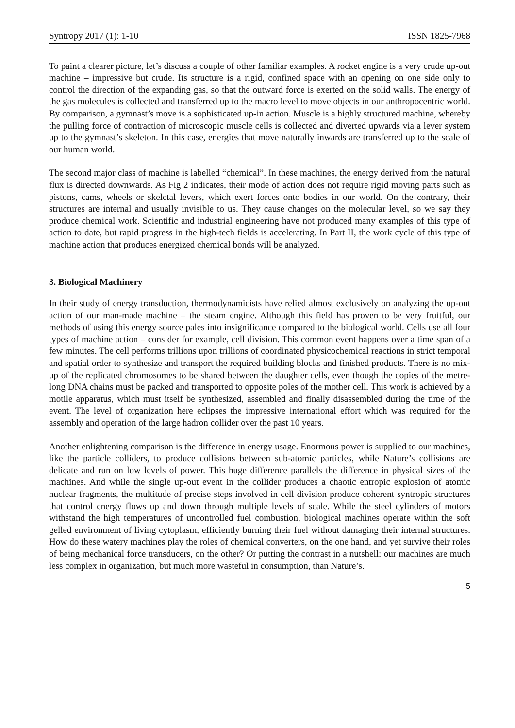Syntropy 2017 (1): 1-10 ISSN 1825-7968
To paint a clearer picture, let’s discuss a couple of other familiar examples. A rocket engine is a very crude up-out machine – impressive but crude. Its structure is a rigid, confined space with an opening on one side only to control the direction of the expanding gas, so that the outward force is exerted on the solid walls. The energy of the gas molecules is collected and transferred up to the macro level to move objects in our anthropocentric world. By comparison, a gymnast’s move is a sophisticated up-in action. Muscle is a highly structured machine, whereby the pulling force of contraction of microscopic muscle cells is collected and diverted upwards via a lever system up to the gymnast’s skeleton. In this case, energies that move naturally inwards are transferred up to the scale of our human world.
The second major class of machine is labelled “chemical”. In these machines, the energy derived from the natural flux is directed downwards. As Fig 2 indicates, their mode of action does not require rigid moving parts such as pistons, cams, wheels or skeletal levers, which exert forces onto bodies in our world. On the contrary, their structures are internal and usually invisible to us. They cause changes on the molecular level, so we say they produce chemical work. Scientific and industrial engineering have not produced many examples of this type of action to date, but rapid progress in the high-tech fields is accelerating. In Part II, the work cycle of this type of machine action that produces energized chemical bonds will be analyzed.
3. Biological Machinery
In their study of energy transduction, thermodynamicists have relied almost exclusively on analyzing the up-out action of our man-made machine – the steam engine. Although this field has proven to be very fruitful, our methods of using this energy source pales into insignificance compared to the biological world. Cells use all four types of machine action – consider for example, cell division. This common event happens over a time span of a few minutes. The cell performs trillions upon trillions of coordinated physicochemical reactions in strict temporal and spatial order to synthesize and transport the required building blocks and finished products. There is no mix-up of the replicated chromosomes to be shared between the daughter cells, even though the copies of the metre-long DNA chains must be packed and transported to opposite poles of the mother cell. This work is achieved by a motile apparatus, which must itself be synthesized, assembled and finally disassembled during the time of the event. The level of organization here eclipses the impressive international effort which was required for the assembly and operation of the large hadron collider over the past 10 years.
Another enlightening comparison is the difference in energy usage. Enormous power is supplied to our machines, like the particle colliders, to produce collisions between sub-atomic particles, while Nature’s collisions are delicate and run on low levels of power. This huge difference parallels the difference in physical sizes of the machines. And while the single up-out event in the collider produces a chaotic entropic explosion of atomic nuclear fragments, the multitude of precise steps involved in cell division produce coherent syntropic structures that control energy flows up and down through multiple levels of scale. While the steel cylinders of motors withstand the high temperatures of uncontrolled fuel combustion, biological machines operate within the soft gelled environment of living cytoplasm, efficiently burning their fuel without damaging their internal structures. How do these watery machines play the roles of chemical converters, on the one hand, and yet survive their roles of being mechanical force transducers, on the other? Or putting the contrast in a nutshell: our machines are much less complex in organization, but much more wasteful in consumption, than Nature’s.
5